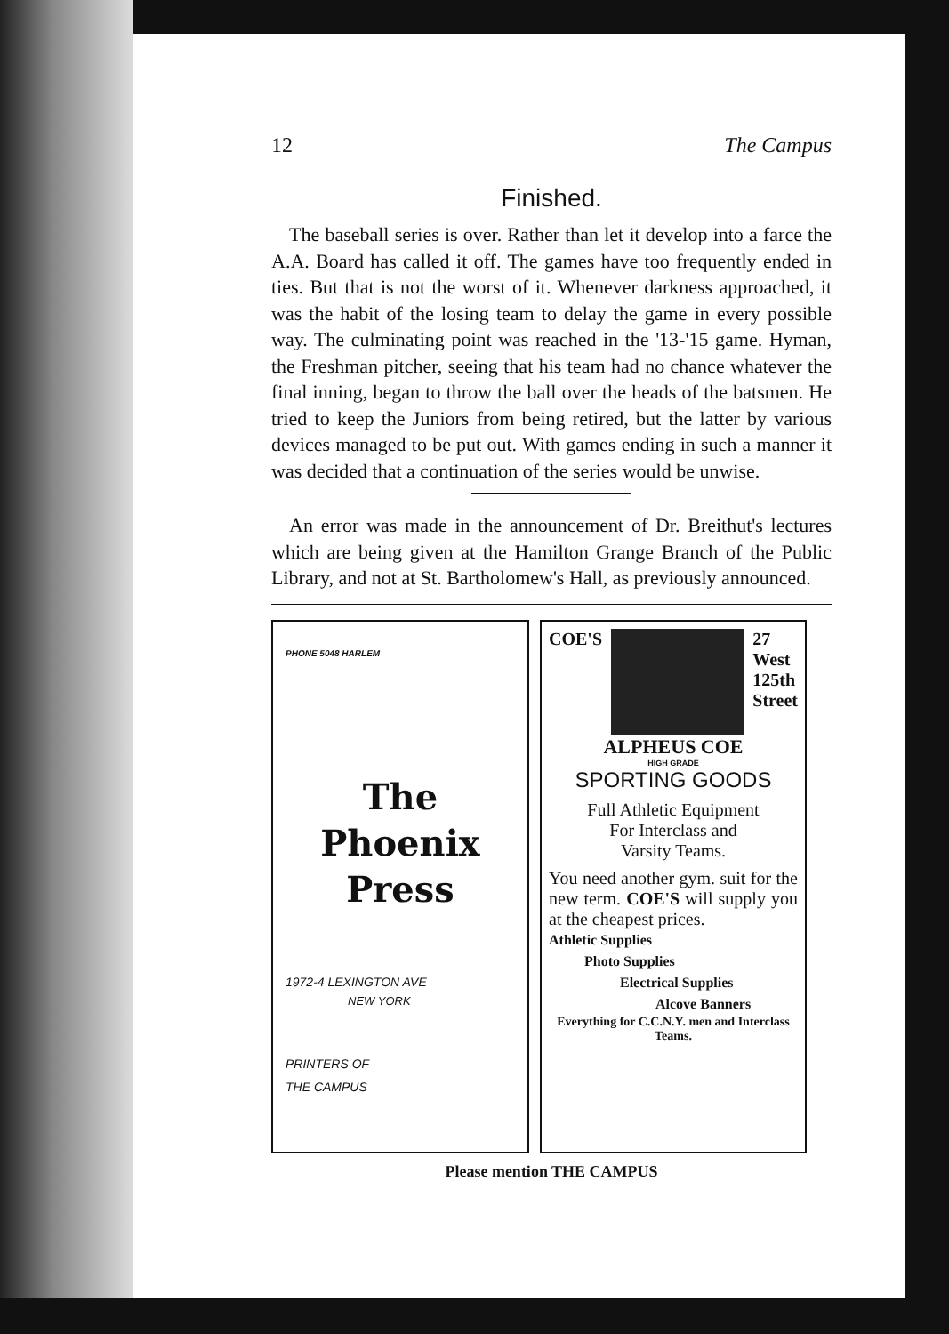12 The Campus
Finished.
The baseball series is over. Rather than let it develop into a farce the A.A. Board has called it off. The games have too frequently ended in ties. But that is not the worst of it. Whenever darkness approached, it was the habit of the losing team to delay the game in every possible way. The culminating point was reached in the '13-'15 game. Hyman, the Freshman pitcher, seeing that his team had no chance whatever the final inning, began to throw the ball over the heads of the batsmen. He tried to keep the Juniors from being retired, but the latter by various devices managed to be put out. With games ending in such a manner it was decided that a continuation of the series would be unwise.
An error was made in the announcement of Dr. Breithut's lectures which are being given at the Hamilton Grange Branch of the Public Library, and not at St. Bartholomew's Hall, as previously announced.
PHONE 5048 HARLEM
The
Phoenix
Press
1972-4 LEXINGTON AVE
NEW YORK
PRINTERS OF
THE CAMPUS
COE'S 27
West
125th
Street
ALPHEUS COE
HIGH GRADE
SPORTING GOODS
Full Athletic Equipment
For Interclass and
Varsity Teams.
You need another gym. suit for the new term. COE'S will supply you at the cheapest prices.
Athletic Supplies
Photo Supplies
Electrical Supplies
Alcove Banners
Everything for C.C.N.Y. men and Interclass Teams.
Please mention THE CAMPUS